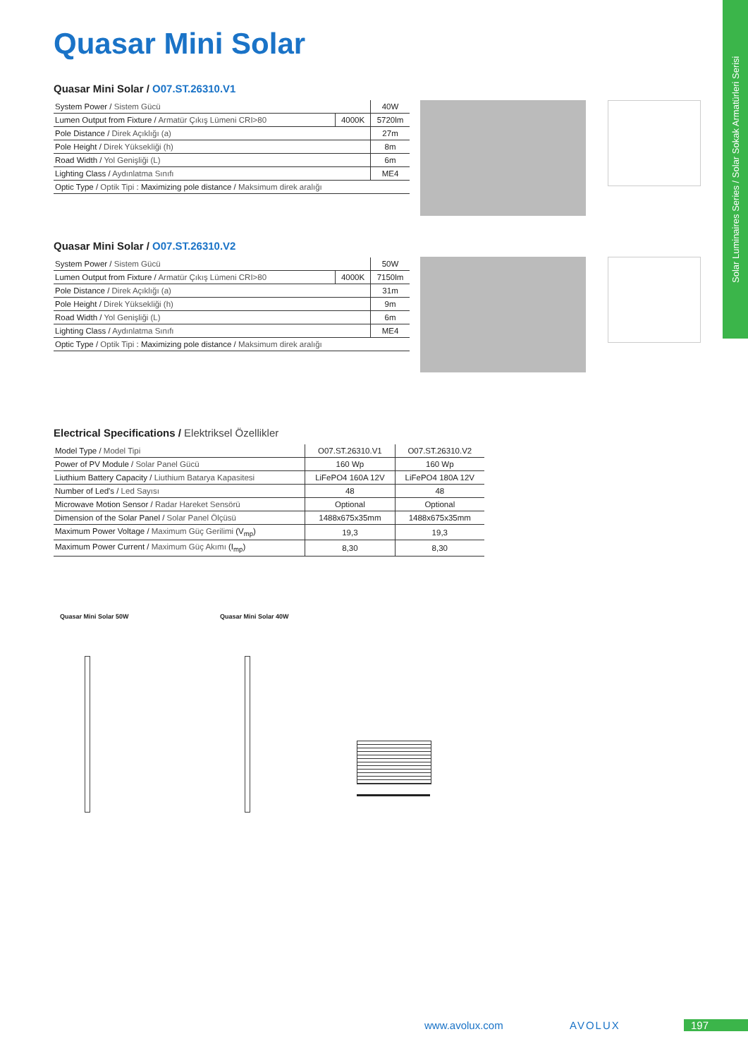Solar Luminaires Series / Solar Sokak Armatürleri Serisi
Quasar Mini Solar
Quasar Mini Solar / O07.ST.26310.V1
| System Power / Sistem Gücü | | 40W |
| Lumen Output from Fixture / Armatür Çıkış Lümeni CRI>80 | 4000K | 5720lm |
| Pole Distance / Direk Açıklığı (a) | | 27m |
| Pole Height / Direk Yüksekliği (h) | | 8m |
| Road Width / Yol Genişliği (L) | | 6m |
| Lighting Class / Aydınlatma Sınıfı | | ME4 |
| Optic Type / Optik Tipi : Maximizing pole distance / Maksimum direk aralığı | | |
Quasar Mini Solar / O07.ST.26310.V2
| System Power / Sistem Gücü | | 50W |
| Lumen Output from Fixture / Armatür Çıkış Lümeni CRI>80 | 4000K | 7150lm |
| Pole Distance / Direk Açıklığı (a) | | 31m |
| Pole Height / Direk Yüksekliği (h) | | 9m |
| Road Width / Yol Genişliği (L) | | 6m |
| Lighting Class / Aydınlatma Sınıfı | | ME4 |
| Optic Type / Optik Tipi : Maximizing pole distance / Maksimum direk aralığı | | |
Electrical Specifications / Elektriksel Özellikler
| Model Type / Model Tipi | O07.ST.26310.V1 | O07.ST.26310.V2 |
| Power of PV Module / Solar Panel Gücü | 160 Wp | 160 Wp |
| Liuthium Battery Capacity / Liuthium Batarya Kapasitesi | LiFePO4 160A 12V | LiFePO4 180A 12V |
| Number of Led's / Led Sayısı | 48 | 48 |
| Microwave Motion Sensor / Radar Hareket Sensörü | Optional | Optional |
| Dimension of the Solar Panel / Solar Panel Ölçüsü | 1488x675x35mm | 1488x675x35mm |
| Maximum Power Voltage / Maximum Güç Gerilimi (V<sub>mp</sub>) | 19,3 | 19,3 |
| Maximum Power Current / Maximum Güç Akımı (I<sub>mp</sub>) | 8,30 | 8,30 |
Quasar Mini Solar 50W Quasar Mini Solar 40W
www.avolux.com AVOLUX 197